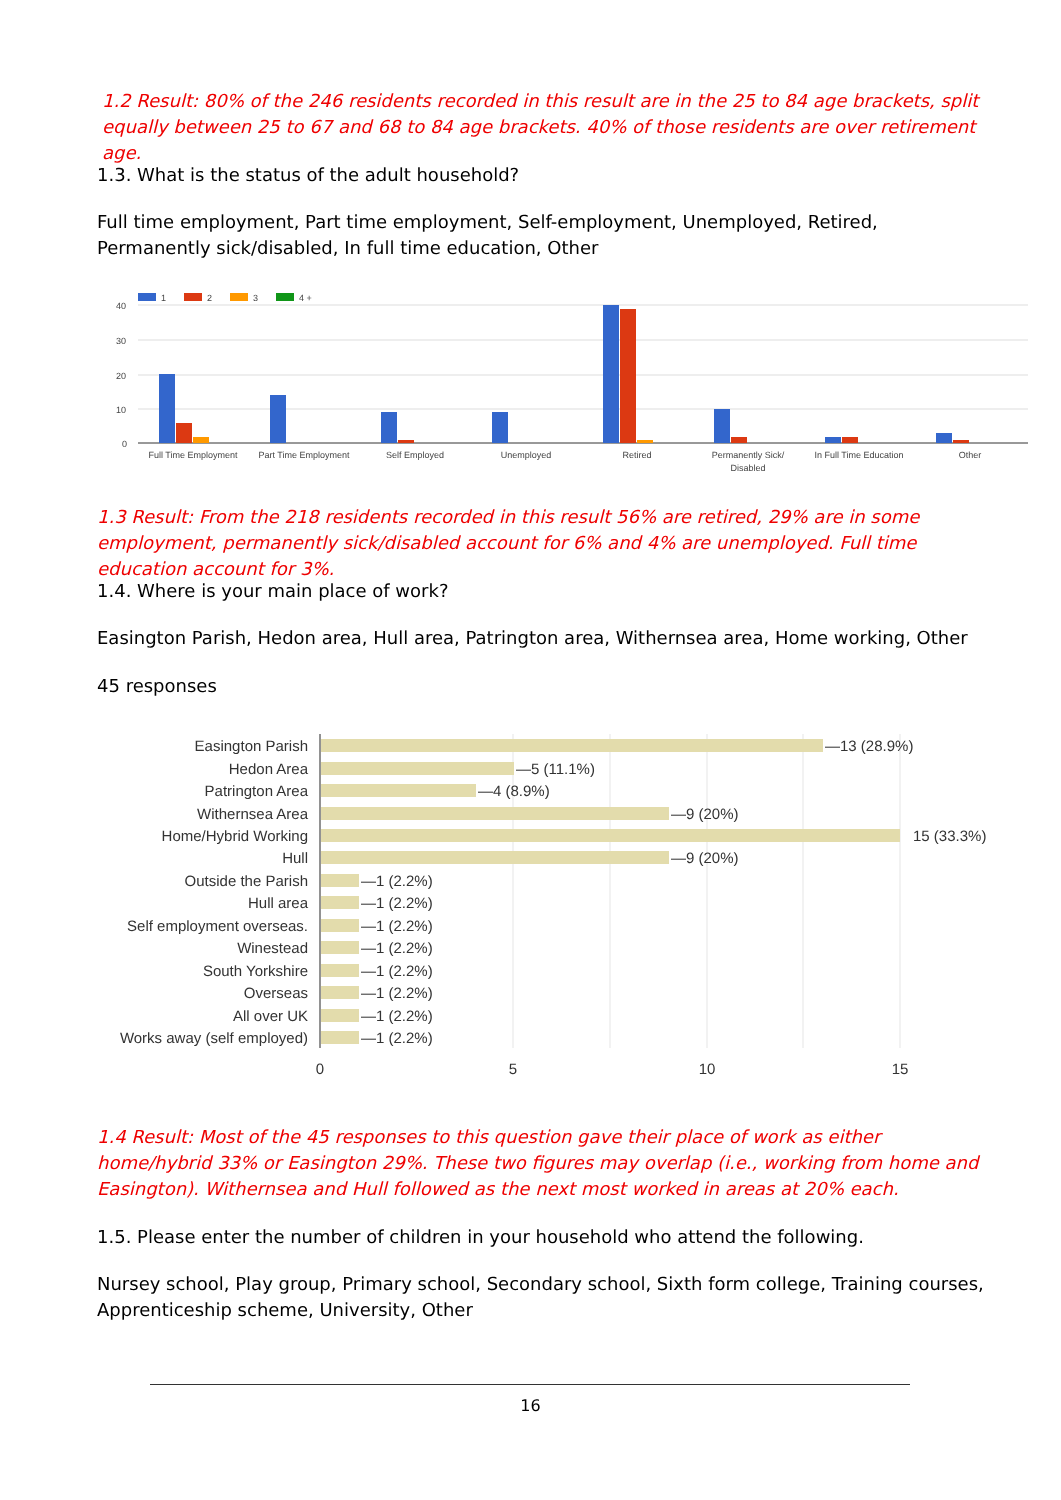1.2 Result: 80% of the 246 residents recorded in this result are in the 25 to 84 age brackets, split equally between 25 to 67 and 68 to 84 age brackets. 40% of those residents are over retirement age.
1.3. What is the status of the adult household?
Full time employment, Part time employment, Self-employment, Unemployed, Retired, Permanently sick/disabled, In full time education, Other
40
30
20
10
0
1
2
3
4 +
Full Time Employment
Part Time Employment
Self Employed
Unemployed
Retired
Permanently Sick/
Disabled
In Full Time Education
Other
1.3 Result: From the 218 residents recorded in this result 56% are retired, 29% are in some employment, permanently sick/disabled account for 6% and 4% are unemployed. Full time education account for 3%.
1.4. Where is your main place of work?
Easington Parish, Hedon area, Hull area, Patrington area, Withernsea area, Home working, Other
45 responses
Easington Parish
Hedon Area
Patrington Area
Withernsea Area
Home/Hybrid Working
Hull
Outside the Parish
Hull area
Self employment overseas.
Winestead
South Yorkshire
Overseas
All over UK
Works away (self employed)
—13 (28.9%)
—5 (11.1%)
—4 (8.9%)
—9 (20%)
15 (33.3%)
—9 (20%)
—1 (2.2%)
—1 (2.2%)
—1 (2.2%)
—1 (2.2%)
—1 (2.2%)
—1 (2.2%)
—1 (2.2%)
—1 (2.2%)
0
5
10
15
1.4 Result: Most of the 45 responses to this question gave their place of work as either home/hybrid 33% or Easington 29%. These two figures may overlap (i.e., working from home and Easington). Withernsea and Hull followed as the next most worked in areas at 20% each.
1.5. Please enter the number of children in your household who attend the following.
Nursey school, Play group, Primary school, Secondary school, Sixth form college, Training courses, Apprenticeship scheme, University, Other
16